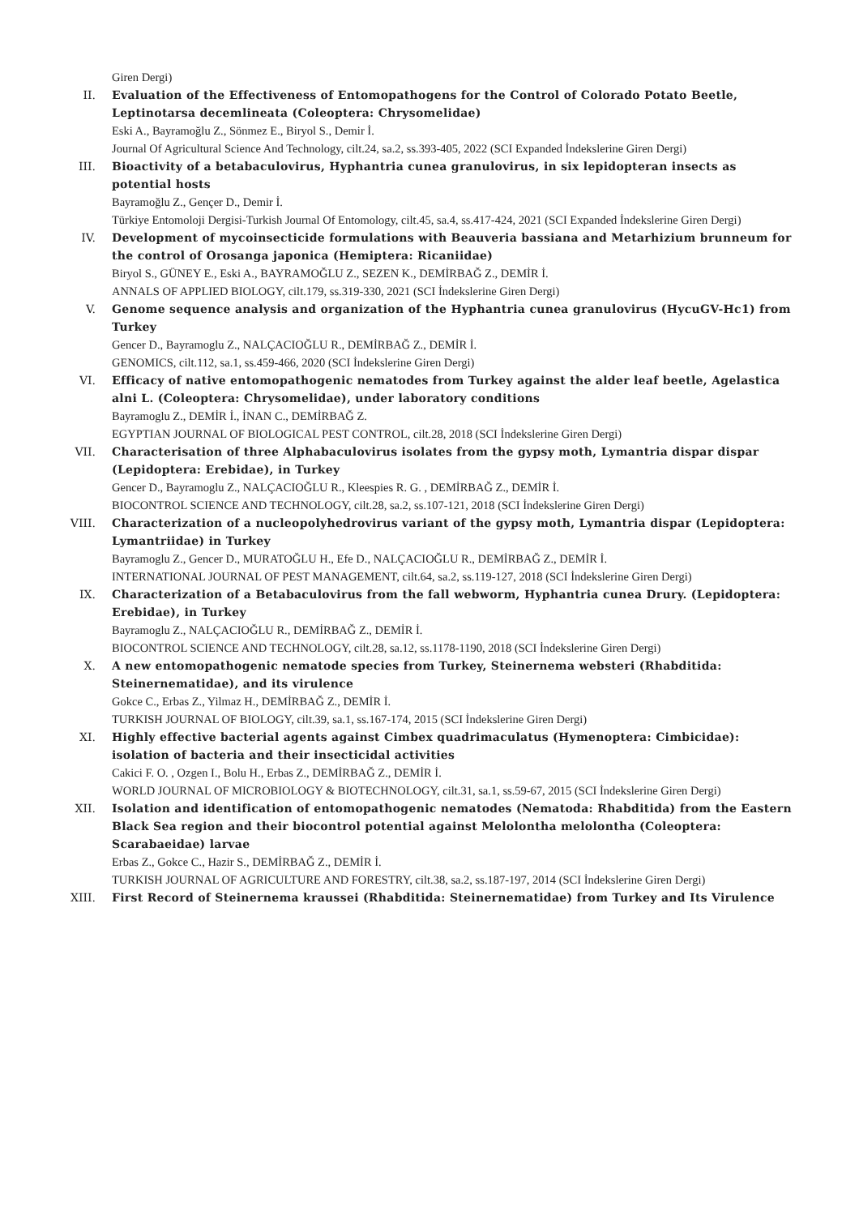Giren Dergi)
II. Evaluation of the Effectiveness of Entomopathogens for the Control of Colorado Potato Beetle, Leptinotarsa decemlineata (Coleoptera: Chrysomelidae)
Eski A., Bayramoğlu Z., Sönmez E., Biryol S., Demir İ.
Journal Of Agricultural Science And Technology, cilt.24, sa.2, ss.393-405, 2022 (SCI Expanded İndekslerine Giren Dergi)
III. Bioactivity of a betabaculovirus, Hyphantria cunea granulovirus, in six lepidopteran insects as potential hosts
Bayramoğlu Z., Gençer D., Demir İ.
Türkiye Entomoloji Dergisi-Turkish Journal Of Entomology, cilt.45, sa.4, ss.417-424, 2021 (SCI Expanded İndekslerine Giren Dergi)
IV. Development of mycoinsecticide formulations with Beauveria bassiana and Metarhizium brunneum for the control of Orosanga japonica (Hemiptera: Ricaniidae)
Biryol S., GÜNEY E., Eski A., BAYRAMOĞLU Z., SEZEN K., DEMİRBAĞ Z., DEMİR İ.
ANNALS OF APPLIED BIOLOGY, cilt.179, ss.319-330, 2021 (SCI İndekslerine Giren Dergi)
V. Genome sequence analysis and organization of the Hyphantria cunea granulovirus (HycuGV-Hc1) from Turkey
Gencer D., Bayramoglu Z., NALÇACIOĞLU R., DEMİRBAĞ Z., DEMİR İ.
GENOMICS, cilt.112, sa.1, ss.459-466, 2020 (SCI İndekslerine Giren Dergi)
VI. Efficacy of native entomopathogenic nematodes from Turkey against the alder leaf beetle, Agelastica alni L. (Coleoptera: Chrysomelidae), under laboratory conditions
Bayramoglu Z., DEMİR İ., İNAN C., DEMİRBAĞ Z.
EGYPTIAN JOURNAL OF BIOLOGICAL PEST CONTROL, cilt.28, 2018 (SCI İndekslerine Giren Dergi)
VII. Characterisation of three Alphabaculovirus isolates from the gypsy moth, Lymantria dispar dispar (Lepidoptera: Erebidae), in Turkey
Gencer D., Bayramoglu Z., NALÇACIOĞLU R., Kleespies R. G. , DEMİRBAĞ Z., DEMİR İ.
BIOCONTROL SCIENCE AND TECHNOLOGY, cilt.28, sa.2, ss.107-121, 2018 (SCI İndekslerine Giren Dergi)
VIII. Characterization of a nucleopolyhedrovirus variant of the gypsy moth, Lymantria dispar (Lepidoptera: Lymantriidae) in Turkey
Bayramoglu Z., Gencer D., MURATOĞLU H., Efe D., NALÇACIOĞLU R., DEMİRBAĞ Z., DEMİR İ.
INTERNATIONAL JOURNAL OF PEST MANAGEMENT, cilt.64, sa.2, ss.119-127, 2018 (SCI İndekslerine Giren Dergi)
IX. Characterization of a Betabaculovirus from the fall webworm, Hyphantria cunea Drury. (Lepidoptera: Erebidae), in Turkey
Bayramoglu Z., NALÇACIOĞLU R., DEMİRBAĞ Z., DEMİR İ.
BIOCONTROL SCIENCE AND TECHNOLOGY, cilt.28, sa.12, ss.1178-1190, 2018 (SCI İndekslerine Giren Dergi)
X. A new entomopathogenic nematode species from Turkey, Steinernema websteri (Rhabditida: Steinernematidae), and its virulence
Gokce C., Erbas Z., Yilmaz H., DEMİRBAĞ Z., DEMİR İ.
TURKISH JOURNAL OF BIOLOGY, cilt.39, sa.1, ss.167-174, 2015 (SCI İndekslerine Giren Dergi)
XI. Highly effective bacterial agents against Cimbex quadrimaculatus (Hymenoptera: Cimbicidae): isolation of bacteria and their insecticidal activities
Cakici F. O. , Ozgen I., Bolu H., Erbas Z., DEMİRBAĞ Z., DEMİR İ.
WORLD JOURNAL OF MICROBIOLOGY & BIOTECHNOLOGY, cilt.31, sa.1, ss.59-67, 2015 (SCI İndekslerine Giren Dergi)
XII. Isolation and identification of entomopathogenic nematodes (Nematoda: Rhabditida) from the Eastern Black Sea region and their biocontrol potential against Melolontha melolontha (Coleoptera: Scarabaeidae) larvae
Erbas Z., Gokce C., Hazir S., DEMİRBAĞ Z., DEMİR İ.
TURKISH JOURNAL OF AGRICULTURE AND FORESTRY, cilt.38, sa.2, ss.187-197, 2014 (SCI İndekslerine Giren Dergi)
XIII. First Record of Steinernema kraussei (Rhabditida: Steinernematidae) from Turkey and Its Virulence